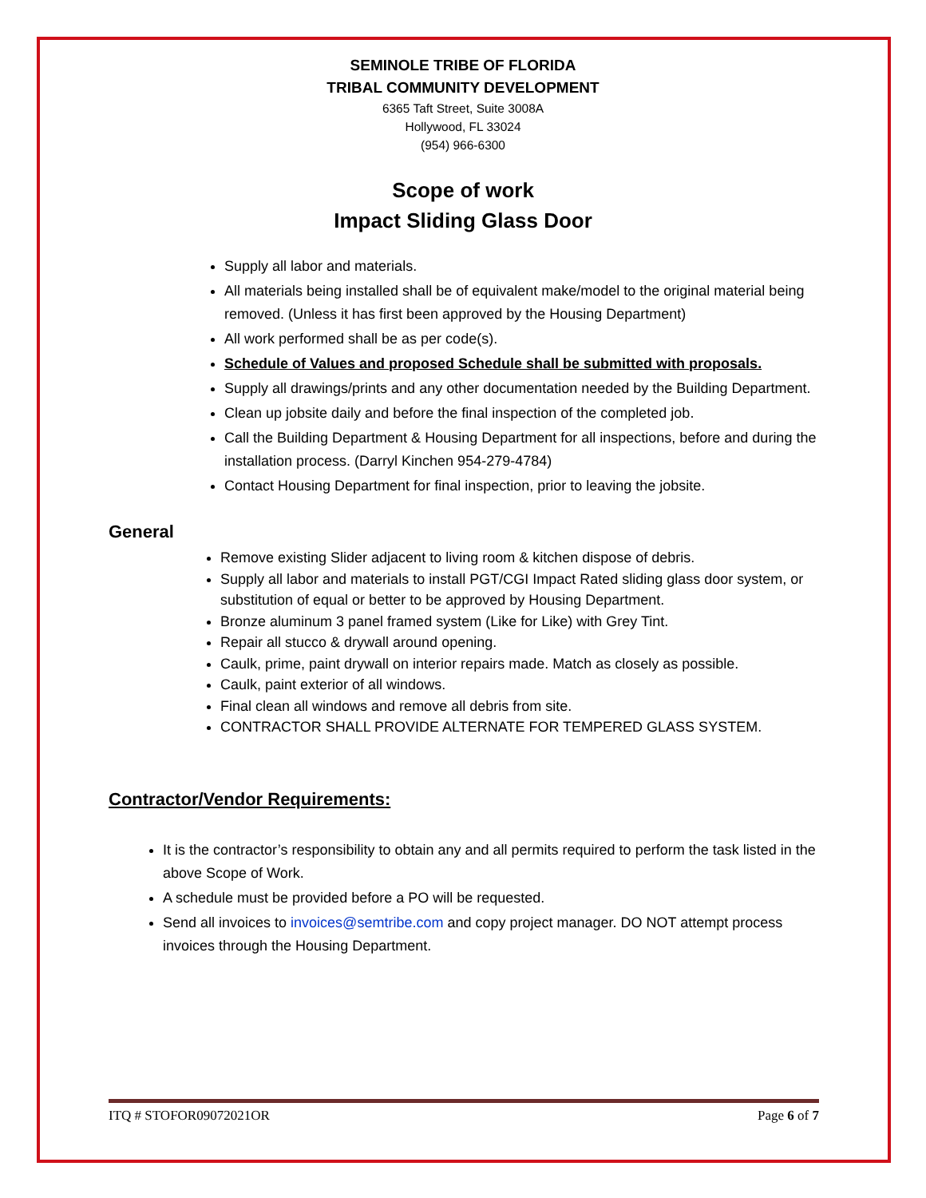SEMINOLE TRIBE OF FLORIDA
TRIBAL COMMUNITY DEVELOPMENT
6365 Taft Street, Suite 3008A
Hollywood, FL 33024
(954) 966-6300
Scope of work
Impact Sliding Glass Door
Supply all labor and materials.
All materials being installed shall be of equivalent make/model to the original material being removed. (Unless it has first been approved by the Housing Department)
All work performed shall be as per code(s).
Schedule of Values and proposed Schedule shall be submitted with proposals.
Supply all drawings/prints and any other documentation needed by the Building Department.
Clean up jobsite daily and before the final inspection of the completed job.
Call the Building Department & Housing Department for all inspections, before and during the installation process. (Darryl Kinchen 954-279-4784)
Contact Housing Department for final inspection, prior to leaving the jobsite.
General
Remove existing Slider adjacent to living room & kitchen dispose of debris.
Supply all labor and materials to install PGT/CGI Impact Rated sliding glass door system, or substitution of equal or better to be approved by Housing Department.
Bronze aluminum 3 panel framed system (Like for Like) with Grey Tint.
Repair all stucco & drywall around opening.
Caulk, prime, paint drywall on interior repairs made. Match as closely as possible.
Caulk, paint exterior of all windows.
Final clean all windows and remove all debris from site.
CONTRACTOR SHALL PROVIDE ALTERNATE FOR TEMPERED GLASS SYSTEM.
Contractor/Vendor Requirements:
It is the contractor’s responsibility to obtain any and all permits required to perform the task listed in the above Scope of Work.
A schedule must be provided before a PO will be requested.
Send all invoices to invoices@semtribe.com and copy project manager. DO NOT attempt process invoices through the Housing Department.
ITQ # STOFOR09072021OR Page 6 of 7